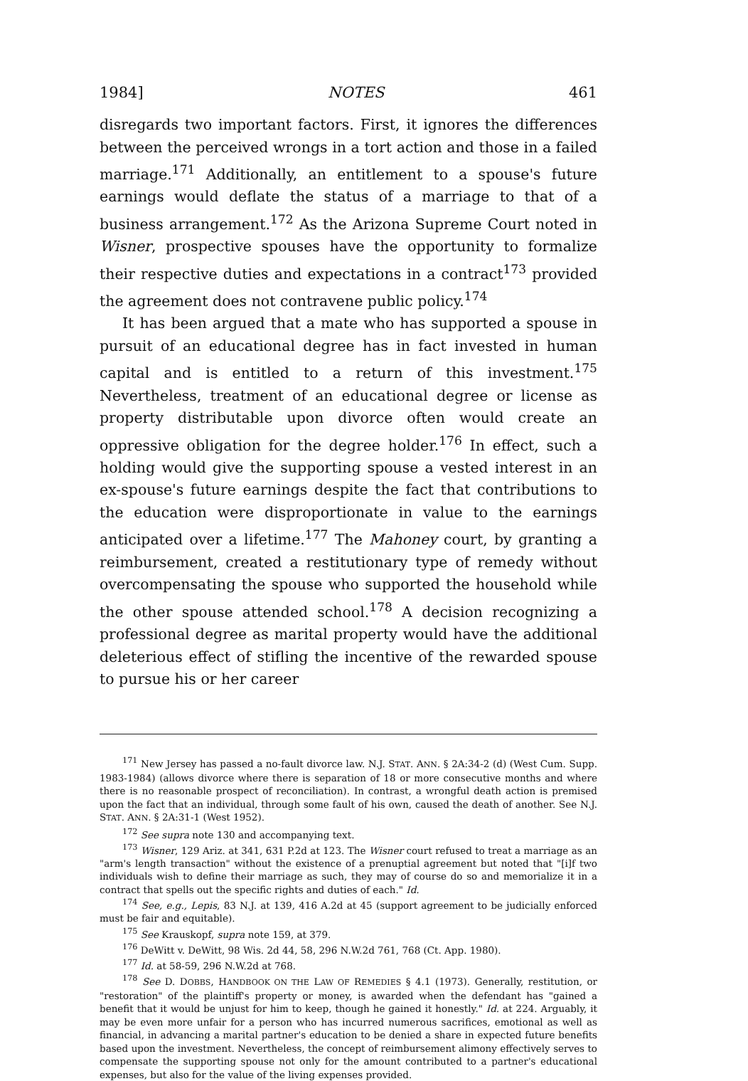1984] NOTES 461
disregards two important factors. First, it ignores the differences between the perceived wrongs in a tort action and those in a failed marriage.<sup>171</sup> Additionally, an entitlement to a spouse's future earnings would deflate the status of a marriage to that of a business arrangement.<sup>172</sup> As the Arizona Supreme Court noted in Wisner, prospective spouses have the opportunity to formalize their respective duties and expectations in a contract<sup>173</sup> provided the agreement does not contravene public policy.<sup>174</sup>
It has been argued that a mate who has supported a spouse in pursuit of an educational degree has in fact invested in human capital and is entitled to a return of this investment.<sup>175</sup> Nevertheless, treatment of an educational degree or license as property distributable upon divorce often would create an oppressive obligation for the degree holder.<sup>176</sup> In effect, such a holding would give the supporting spouse a vested interest in an ex-spouse's future earnings despite the fact that contributions to the education were disproportionate in value to the earnings anticipated over a lifetime.<sup>177</sup> The Mahoney court, by granting a reimbursement, created a restitutionary type of remedy without overcompensating the spouse who supported the household while the other spouse attended school.<sup>178</sup> A decision recognizing a professional degree as marital property would have the additional deleterious effect of stifling the incentive of the rewarded spouse to pursue his or her career
<sup>171</sup> New Jersey has passed a no-fault divorce law. N.J. STAT. ANN. § 2A:34-2 (d) (West Cum. Supp. 1983-1984) (allows divorce where there is separation of 18 or more consecutive months and where there is no reasonable prospect of reconciliation). In contrast, a wrongful death action is premised upon the fact that an individual, through some fault of his own, caused the death of another. See N.J. STAT. ANN. § 2A:31-1 (West 1952).
<sup>172</sup> See supra note 130 and accompanying text.
<sup>173</sup> Wisner, 129 Ariz. at 341, 631 P.2d at 123. The Wisner court refused to treat a marriage as an "arm's length transaction" without the existence of a prenuptial agreement but noted that "[i]f two individuals wish to define their marriage as such, they may of course do so and memorialize it in a contract that spells out the specific rights and duties of each." Id.
<sup>174</sup> See, e.g., Lepis, 83 N.J. at 139, 416 A.2d at 45 (support agreement to be judicially enforced must be fair and equitable).
<sup>175</sup> See Krauskopf, supra note 159, at 379.
<sup>176</sup> DeWitt v. DeWitt, 98 Wis. 2d 44, 58, 296 N.W.2d 761, 768 (Ct. App. 1980).
<sup>177</sup> Id. at 58-59, 296 N.W.2d at 768.
<sup>178</sup> See D. DOBBS, HANDBOOK ON THE LAW OF REMEDIES § 4.1 (1973). Generally, restitution, or "restoration" of the plaintiff's property or money, is awarded when the defendant has "gained a benefit that it would be unjust for him to keep, though he gained it honestly." Id. at 224. Arguably, it may be even more unfair for a person who has incurred numerous sacrifices, emotional as well as financial, in advancing a marital partner's education to be denied a share in expected future benefits based upon the investment. Nevertheless, the concept of reimbursement alimony effectively serves to compensate the supporting spouse not only for the amount contributed to a partner's educational expenses, but also for the value of the living expenses provided.